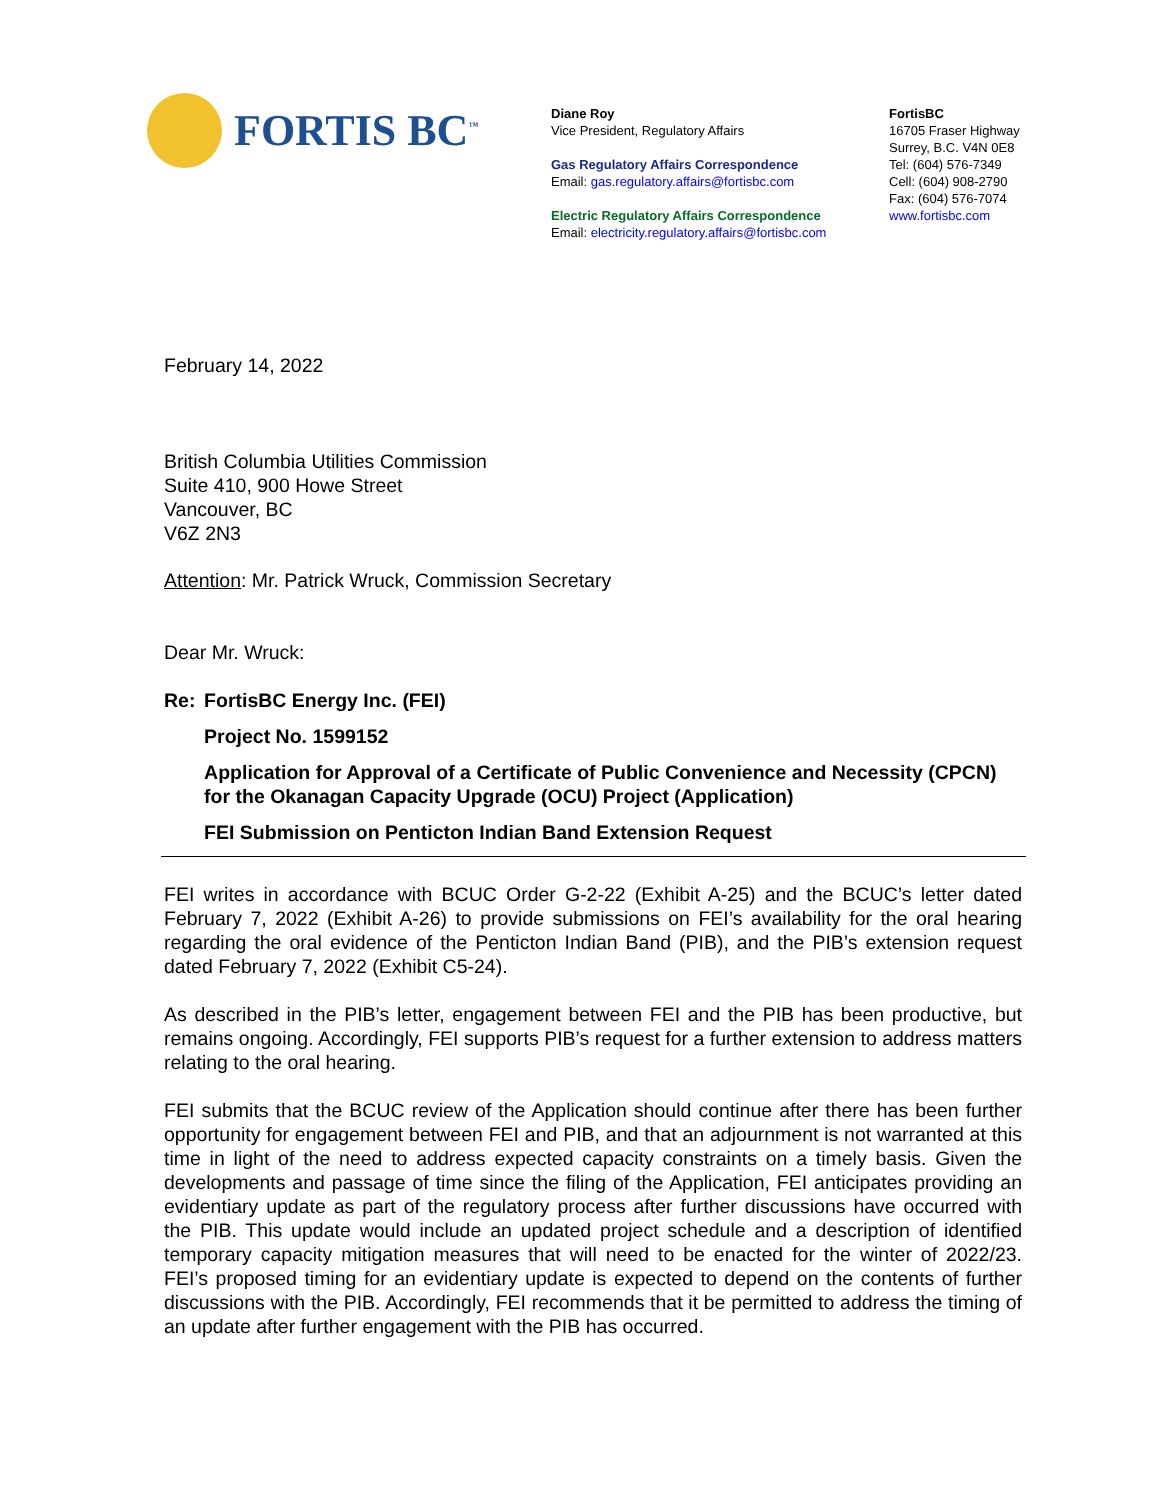FORTIS BC<sup>™</sup>
Diane Roy
Vice President, Regulatory Affairs
Gas Regulatory Affairs Correspondence
Email: gas.regulatory.affairs@fortisbc.com
Electric Regulatory Affairs Correspondence
Email: electricity.regulatory.affairs@fortisbc.com
FortisBC
16705 Fraser Highway
Surrey, B.C. V4N 0E8
Tel: (604) 576-7349
Cell: (604) 908-2790
Fax: (604) 576-7074
www.fortisbc.com
February 14, 2022
British Columbia Utilities Commission
Suite 410, 900 Howe Street
Vancouver, BC
V6Z 2N3
Attention: Mr. Patrick Wruck, Commission Secretary
Dear Mr. Wruck:
Re: FortisBC Energy Inc. (FEI)
Project No. 1599152
Application for Approval of a Certificate of Public Convenience and Necessity (CPCN) for the Okanagan Capacity Upgrade (OCU) Project (Application)
FEI Submission on Penticton Indian Band Extension Request
FEI writes in accordance with BCUC Order G-2-22 (Exhibit A-25) and the BCUC’s letter dated February 7, 2022 (Exhibit A-26) to provide submissions on FEI’s availability for the oral hearing regarding the oral evidence of the Penticton Indian Band (PIB), and the PIB’s extension request dated February 7, 2022 (Exhibit C5-24).
As described in the PIB’s letter, engagement between FEI and the PIB has been productive, but remains ongoing. Accordingly, FEI supports PIB’s request for a further extension to address matters relating to the oral hearing.
FEI submits that the BCUC review of the Application should continue after there has been further opportunity for engagement between FEI and PIB, and that an adjournment is not warranted at this time in light of the need to address expected capacity constraints on a timely basis. Given the developments and passage of time since the filing of the Application, FEI anticipates providing an evidentiary update as part of the regulatory process after further discussions have occurred with the PIB. This update would include an updated project schedule and a description of identified temporary capacity mitigation measures that will need to be enacted for the winter of 2022/23. FEI’s proposed timing for an evidentiary update is expected to depend on the contents of further discussions with the PIB. Accordingly, FEI recommends that it be permitted to address the timing of an update after further engagement with the PIB has occurred.